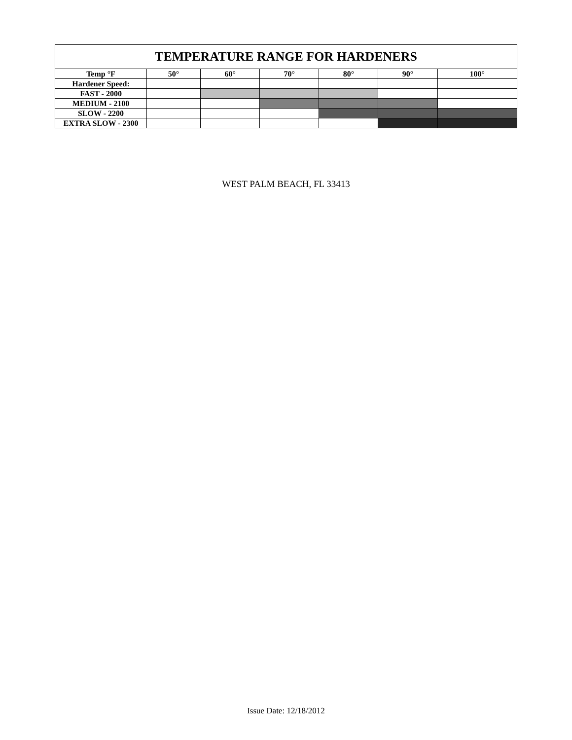| TEMPERATURE RANGE FOR HARDENERS | | | | | | |
| --- | --- | --- | --- | --- | --- | --- |
| Temp °F | 50° | 60° | 70° | 80° | 90° | 100° |
| Hardener Speed: | | | | | | |
| FAST - 2000 | | | | | | |
| MEDIUM - 2100 | | | | | | |
| SLOW - 2200 | | | | | | |
| EXTRA SLOW - 2300 | | | | | | |
WEST PALM BEACH, FL 33413
Issue Date: 12/18/2012